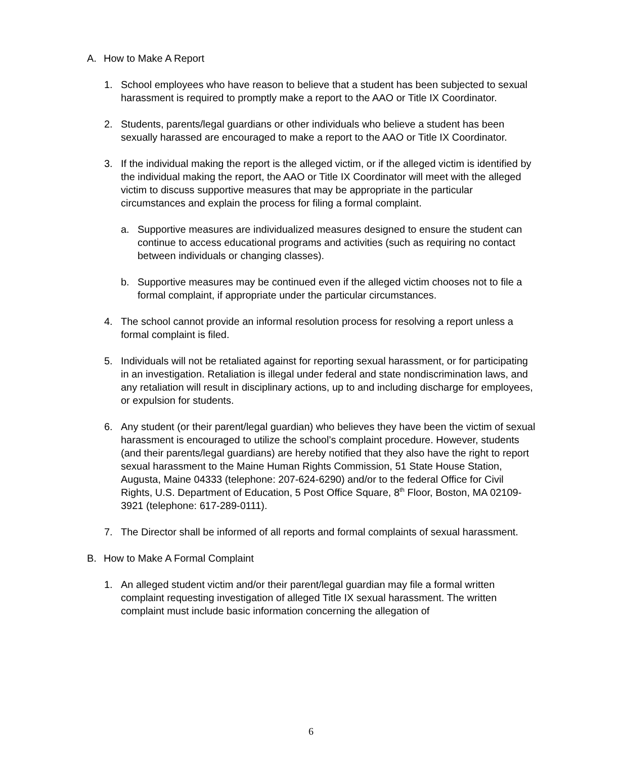A. How to Make A Report
1. School employees who have reason to believe that a student has been subjected to sexual harassment is required to promptly make a report to the AAO or Title IX Coordinator.
2. Students, parents/legal guardians or other individuals who believe a student has been sexually harassed are encouraged to make a report to the AAO or Title IX Coordinator.
3. If the individual making the report is the alleged victim, or if the alleged victim is identified by the individual making the report, the AAO or Title IX Coordinator will meet with the alleged victim to discuss supportive measures that may be appropriate in the particular circumstances and explain the process for filing a formal complaint.
a. Supportive measures are individualized measures designed to ensure the student can continue to access educational programs and activities (such as requiring no contact between individuals or changing classes).
b. Supportive measures may be continued even if the alleged victim chooses not to file a formal complaint, if appropriate under the particular circumstances.
4. The school cannot provide an informal resolution process for resolving a report unless a formal complaint is filed.
5. Individuals will not be retaliated against for reporting sexual harassment, or for participating in an investigation. Retaliation is illegal under federal and state nondiscrimination laws, and any retaliation will result in disciplinary actions, up to and including discharge for employees, or expulsion for students.
6. Any student (or their parent/legal guardian) who believes they have been the victim of sexual harassment is encouraged to utilize the school’s complaint procedure. However, students (and their parents/legal guardians) are hereby notified that they also have the right to report sexual harassment to the Maine Human Rights Commission, 51 State House Station, Augusta, Maine 04333 (telephone: 207-624-6290) and/or to the federal Office for Civil Rights, U.S. Department of Education, 5 Post Office Square, 8<sup>th</sup> Floor, Boston, MA 02109-3921 (telephone: 617-289-0111).
7. The Director shall be informed of all reports and formal complaints of sexual harassment.
B. How to Make A Formal Complaint
1. An alleged student victim and/or their parent/legal guardian may file a formal written complaint requesting investigation of alleged Title IX sexual harassment. The written complaint must include basic information concerning the allegation of
6